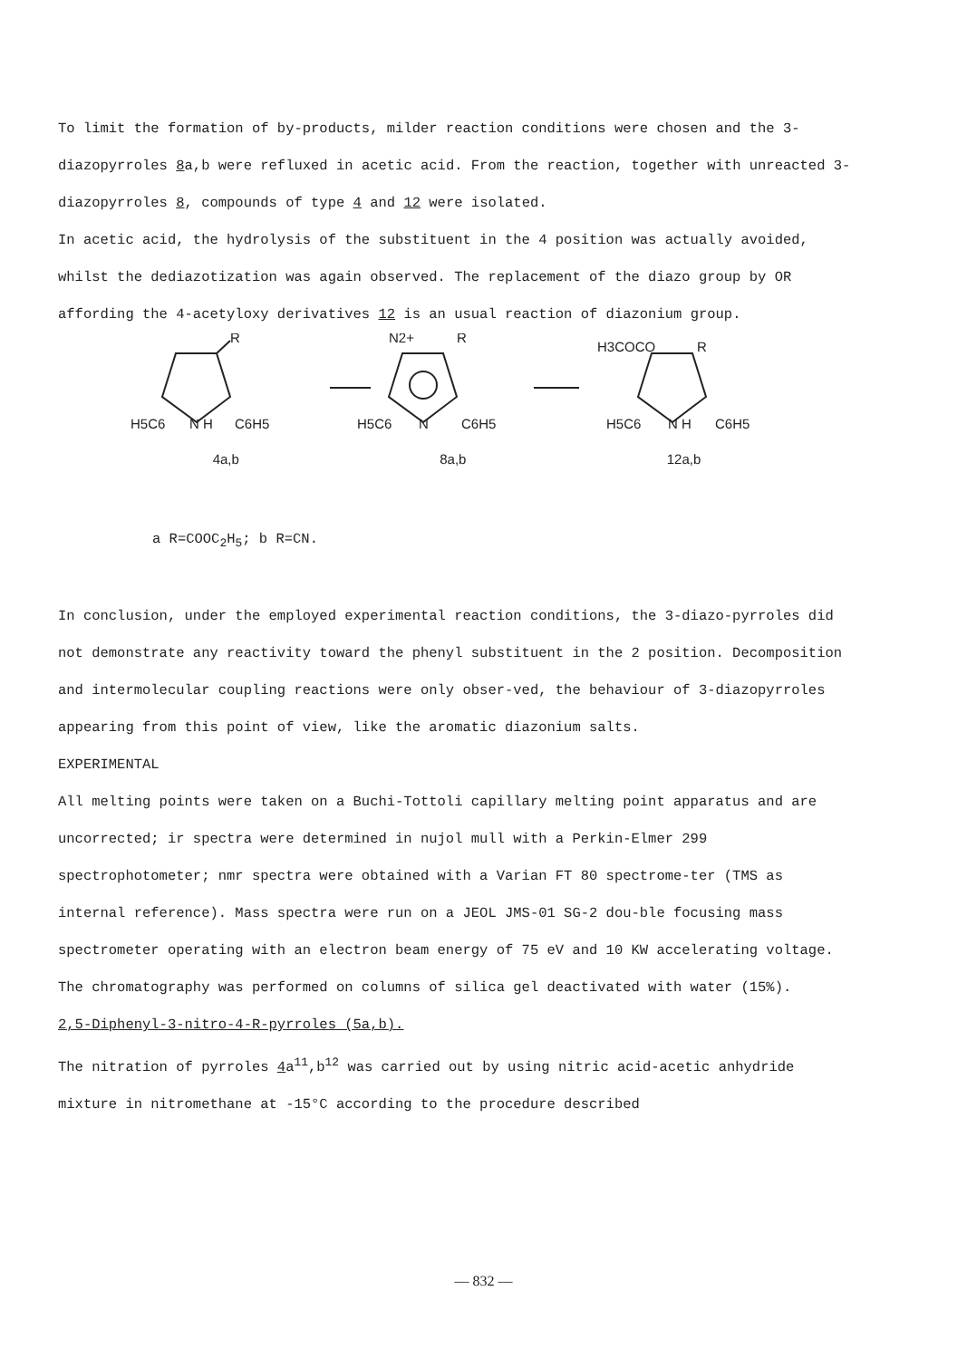To limit the formation of by-products, milder reaction conditions were chosen and the 3-diazopyrroles 8a,b were refluxed in acetic acid. From the reaction, together with unreacted 3-diazopyrroles 8, compounds of type 4 and 12 were isolated.
In acetic acid, the hydrolysis of the substituent in the 4 position was actually avoided, whilst the dediazotization was again observed. The replacement of the diazo group by OR affording the 4-acetyloxy derivatives 12 is an usual reaction of diazonium group.
R
H5C6
N H
C6H5
N2+
R
H5C6
N
C6H5
H3COCO
R
H5C6
N H
C6H5
4a,b 8a,b 12a,b
a R=COOC<sub>2</sub>H<sub>5</sub>; b R=CN.
In conclusion, under the employed experimental reaction conditions, the 3-diazo-pyrroles did not demonstrate any reactivity toward the phenyl substituent in the 2 position. Decomposition and intermolecular coupling reactions were only obser-ved, the behaviour of 3-diazopyrroles appearing from this point of view, like the aromatic diazonium salts.
EXPERIMENTAL
All melting points were taken on a Buchi-Tottoli capillary melting point apparatus and are uncorrected; ir spectra were determined in nujol mull with a Perkin-Elmer 299 spectrophotometer; nmr spectra were obtained with a Varian FT 80 spectrome-ter (TMS as internal reference). Mass spectra were run on a JEOL JMS-01 SG-2 dou-ble focusing mass spectrometer operating with an electron beam energy of 75 eV and 10 KW accelerating voltage. The chromatography was performed on columns of silica gel deactivated with water (15%).
2,5-Diphenyl-3-nitro-4-R-pyrroles (5a,b).
The nitration of pyrroles 4a<sup>11</sup>,b<sup>12</sup> was carried out by using nitric acid-acetic anhydride mixture in nitromethane at -15°C according to the procedure described
— 832 —